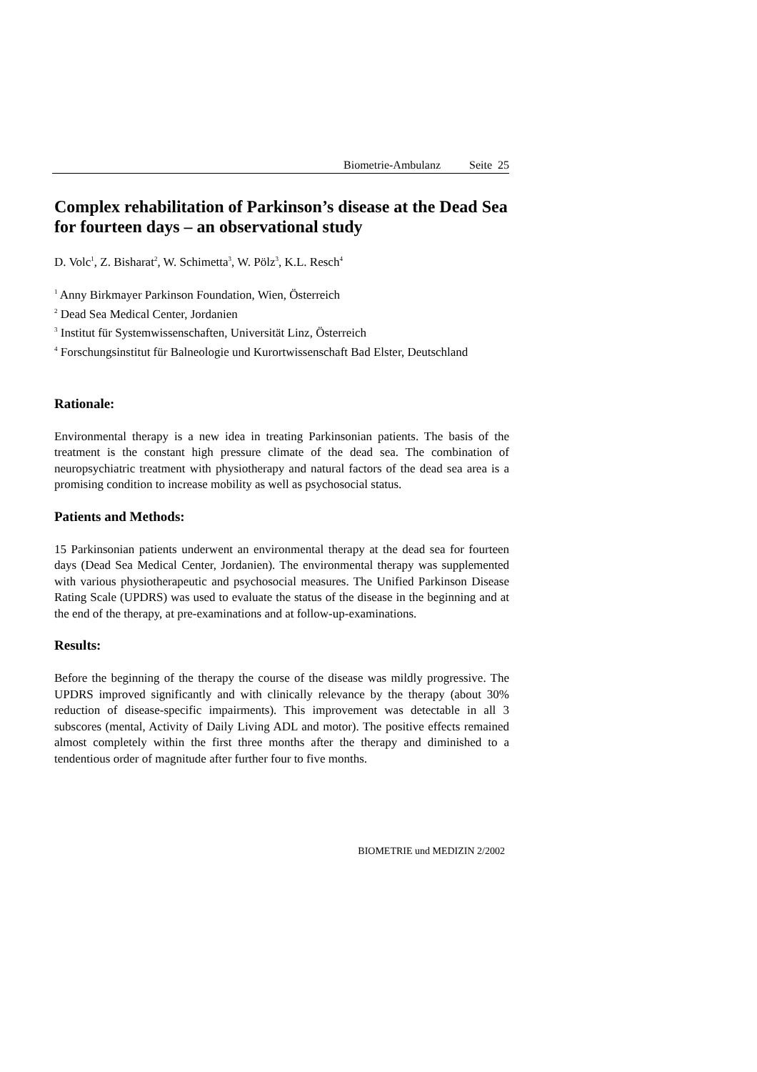Biometrie-Ambulanz Seite 25
Complex rehabilitation of Parkinson’s disease at the Dead Sea for fourteen days – an observational study
D. Volc<sup>1</sup>, Z. Bisharat<sup>2</sup>, W. Schimetta<sup>3</sup>, W. Pölz<sup>3</sup>, K.L. Resch<sup>4</sup>
<sup>1</sup> Anny Birkmayer Parkinson Foundation, Wien, Österreich
<sup>2</sup> Dead Sea Medical Center, Jordanien
<sup>3</sup> Institut für Systemwissenschaften, Universität Linz, Österreich
<sup>4</sup> Forschungsinstitut für Balneologie und Kurortwissenschaft Bad Elster, Deutschland
Rationale:
Environmental therapy is a new idea in treating Parkinsonian patients. The basis of the treatment is the constant high pressure climate of the dead sea. The combination of neuropsychiatric treatment with physiotherapy and natural factors of the dead sea area is a promising condition to increase mobility as well as psychosocial status.
Patients and Methods:
15 Parkinsonian patients underwent an environmental therapy at the dead sea for fourteen days (Dead Sea Medical Center, Jordanien). The environmental therapy was supplemented with various physiotherapeutic and psychosocial measures. The Unified Parkinson Disease Rating Scale (UPDRS) was used to evaluate the status of the disease in the beginning and at the end of the therapy, at pre-examinations and at follow-up-examinations.
Results:
Before the beginning of the therapy the course of the disease was mildly progressive. The UPDRS improved significantly and with clinically relevance by the therapy (about 30% reduction of disease-specific impairments). This improvement was detectable in all 3 subscores (mental, Activity of Daily Living ADL and motor). The positive effects remained almost completely within the first three months after the therapy and diminished to a tendentious order of magnitude after further four to five months.
BIOMETRIE und MEDIZIN 2/2002